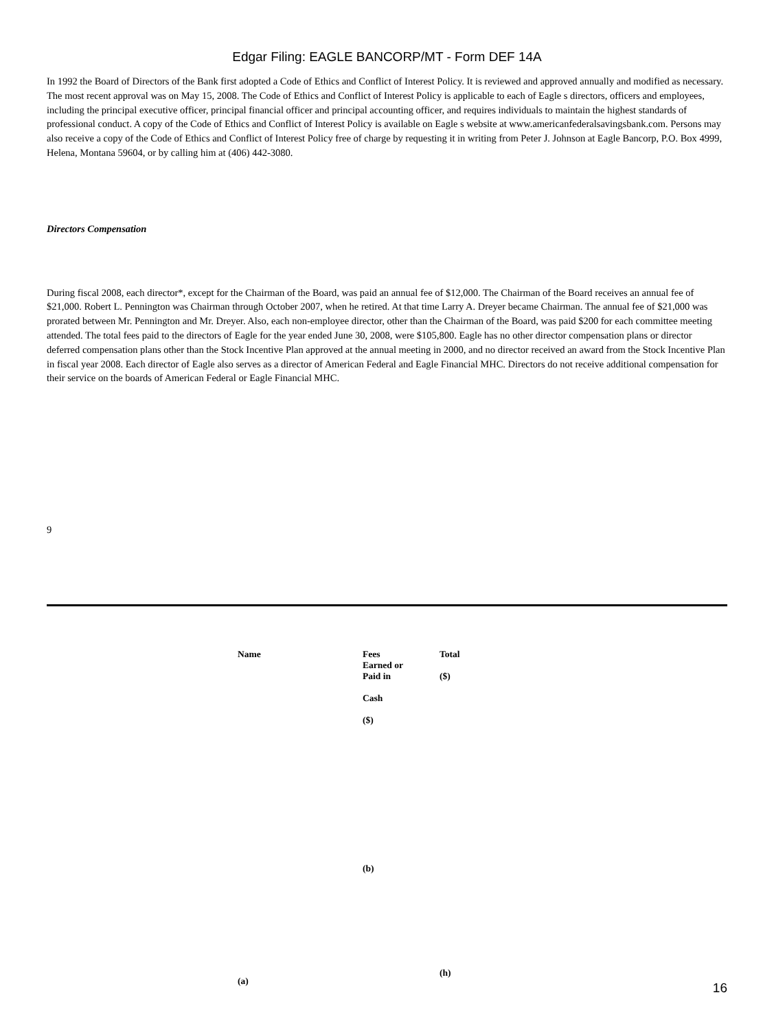Edgar Filing: EAGLE BANCORP/MT - Form DEF 14A
In 1992 the Board of Directors of the Bank first adopted a Code of Ethics and Conflict of Interest Policy. It is reviewed and approved annually and modified as necessary. The most recent approval was on May 15, 2008. The Code of Ethics and Conflict of Interest Policy is applicable to each of Eagle s directors, officers and employees, including the principal executive officer, principal financial officer and principal accounting officer, and requires individuals to maintain the highest standards of professional conduct. A copy of the Code of Ethics and Conflict of Interest Policy is available on Eagle s website at www.americanfederalsavingsbank.com. Persons may also receive a copy of the Code of Ethics and Conflict of Interest Policy free of charge by requesting it in writing from Peter J. Johnson at Eagle Bancorp, P.O. Box 4999, Helena, Montana 59604, or by calling him at (406) 442-3080.
Directors Compensation
During fiscal 2008, each director*, except for the Chairman of the Board, was paid an annual fee of $12,000. The Chairman of the Board receives an annual fee of $21,000. Robert L. Pennington was Chairman through October 2007, when he retired. At that time Larry A. Dreyer became Chairman. The annual fee of $21,000 was prorated between Mr. Pennington and Mr. Dreyer. Also, each non-employee director, other than the Chairman of the Board, was paid $200 for each committee meeting attended. The total fees paid to the directors of Eagle for the year ended June 30, 2008, were $105,800. Eagle has no other director compensation plans or director deferred compensation plans other than the Stock Incentive Plan approved at the annual meeting in 2000, and no director received an award from the Stock Incentive Plan in fiscal year 2008. Each director of Eagle also serves as a director of American Federal and Eagle Financial MHC. Directors do not receive additional compensation for their service on the boards of American Federal or Eagle Financial MHC.
9
| Name | Fees Earned or Paid in Cash ($) | Total ($) |
| --- | --- | --- |
| (a) | (b) | (h) |
16